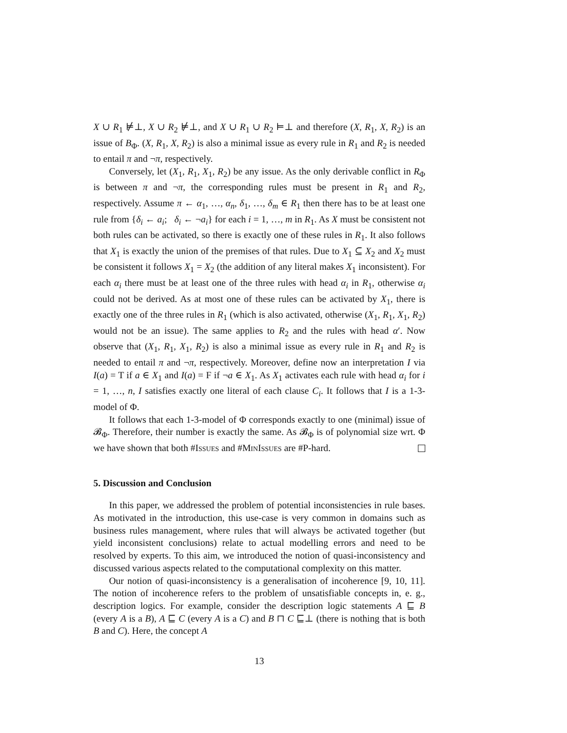X ∪ R<sub>1</sub> ⊭⊥, X ∪ R<sub>2</sub> ⊭⊥, and X ∪ R<sub>1</sub> ∪ R<sub>2</sub> ⊨⊥ and therefore (X, R<sub>1</sub>, X, R<sub>2</sub>) is an issue of B<sub>Φ</sub>. (X, R<sub>1</sub>, X, R<sub>2</sub>) is also a minimal issue as every rule in R<sub>1</sub> and R<sub>2</sub> is needed to entail π and ¬π, respectively.
Conversely, let (X<sub>1</sub>, R<sub>1</sub>, X<sub>1</sub>, R<sub>2</sub>) be any issue. As the only derivable conflict in R<sub>Φ</sub> is between π and ¬π, the corresponding rules must be present in R<sub>1</sub> and R<sub>2</sub>, respectively. Assume π ← α<sub>1</sub>, …, α<sub>n</sub>, δ<sub>1</sub>, …, δ<sub>m</sub> ∈ R<sub>1</sub> then there has to be at least one rule from {δ<sub>i</sub> ← a<sub>i</sub>; δ<sub>i</sub> ← ¬a<sub>i</sub>} for each i = 1, …, m in R<sub>1</sub>. As X must be consistent not both rules can be activated, so there is exactly one of these rules in R<sub>1</sub>. It also follows that X<sub>1</sub> is exactly the union of the premises of that rules. Due to X<sub>1</sub> ⊆ X<sub>2</sub> and X<sub>2</sub> must be consistent it follows X<sub>1</sub> = X<sub>2</sub> (the addition of any literal makes X<sub>1</sub> inconsistent). For each α<sub>i</sub> there must be at least one of the three rules with head α<sub>i</sub> in R<sub>1</sub>, otherwise α<sub>i</sub> could not be derived. As at most one of these rules can be activated by X<sub>1</sub>, there is exactly one of the three rules in R<sub>1</sub> (which is also activated, otherwise (X<sub>1</sub>, R<sub>1</sub>, X<sub>1</sub>, R<sub>2</sub>) would not be an issue). The same applies to R<sub>2</sub> and the rules with head α′. Now observe that (X<sub>1</sub>, R<sub>1</sub>, X<sub>1</sub>, R<sub>2</sub>) is also a minimal issue as every rule in R<sub>1</sub> and R<sub>2</sub> is needed to entail π and ¬π, respectively. Moreover, define now an interpretation I via I(a) = T if a ∈ X<sub>1</sub> and I(a) = F if ¬a ∈ X<sub>1</sub>. As X<sub>1</sub> activates each rule with head α<sub>i</sub> for i = 1, …, n, I satisfies exactly one literal of each clause C<sub>i</sub>. It follows that I is a 1-3-model of Φ.
It follows that each 1-3-model of Φ corresponds exactly to one (minimal) issue of 𝓑<sub>Φ</sub>. Therefore, their number is exactly the same. As 𝓑<sub>Φ</sub> is of polynomial size wrt. Φ we have shown that both #Issues and #MinIssues are #P-hard.
5. Discussion and Conclusion
In this paper, we addressed the problem of potential inconsistencies in rule bases. As motivated in the introduction, this use-case is very common in domains such as business rules management, where rules that will always be activated together (but yield inconsistent conclusions) relate to actual modelling errors and need to be resolved by experts. To this aim, we introduced the notion of quasi-inconsistency and discussed various aspects related to the computational complexity on this matter.
Our notion of quasi-inconsistency is a generalisation of incoherence [9, 10, 11]. The notion of incoherence refers to the problem of unsatisfiable concepts in, e. g., description logics. For example, consider the description logic statements A ⊑ B (every A is a B), A ⊑ C (every A is a C) and B ⊓ C ⊑⊥ (there is nothing that is both B and C). Here, the concept A
13